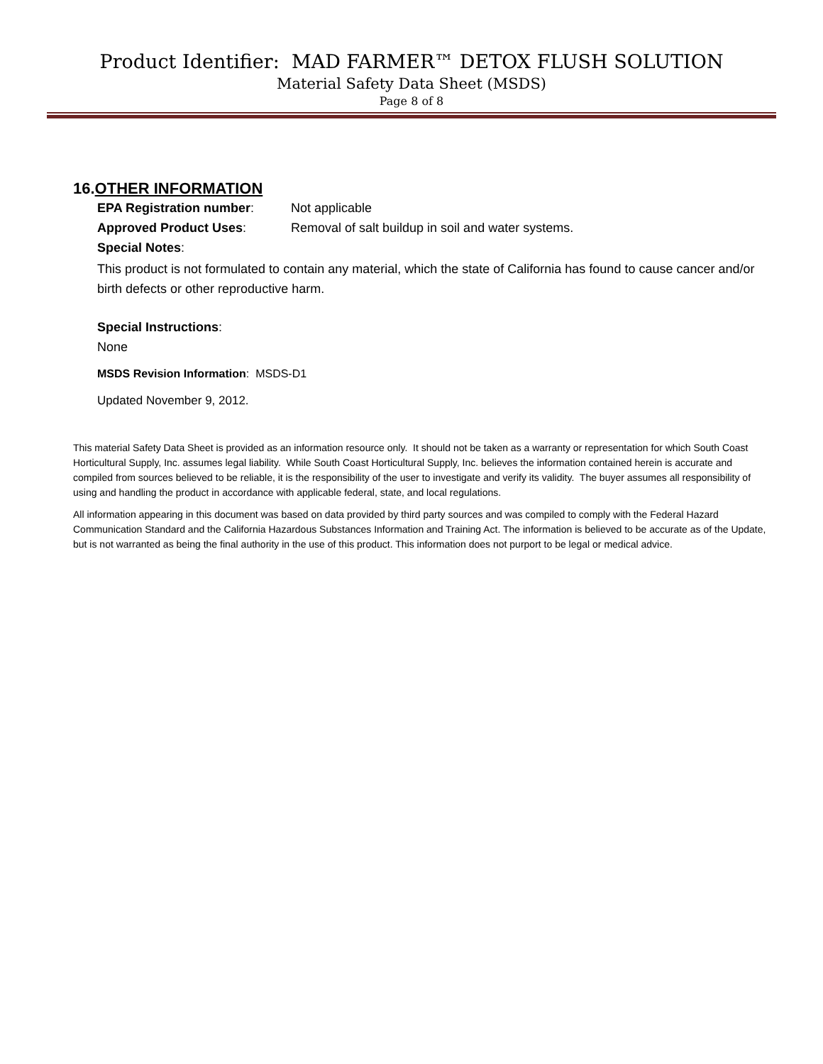Product Identifier: MAD FARMER™ DETOX FLUSH SOLUTION
Material Safety Data Sheet (MSDS)
Page 8 of 8
16.OTHER INFORMATION
EPA Registration number: Not applicable
Approved Product Uses: Removal of salt buildup in soil and water systems.
Special Notes:
This product is not formulated to contain any material, which the state of California has found to cause cancer and/or birth defects or other reproductive harm.
Special Instructions:
None
MSDS Revision Information: MSDS-D1
Updated November 9, 2012.
This material Safety Data Sheet is provided as an information resource only. It should not be taken as a warranty or representation for which South Coast Horticultural Supply, Inc. assumes legal liability. While South Coast Horticultural Supply, Inc. believes the information contained herein is accurate and compiled from sources believed to be reliable, it is the responsibility of the user to investigate and verify its validity. The buyer assumes all responsibility of using and handling the product in accordance with applicable federal, state, and local regulations.
All information appearing in this document was based on data provided by third party sources and was compiled to comply with the Federal Hazard Communication Standard and the California Hazardous Substances Information and Training Act. The information is believed to be accurate as of the Update, but is not warranted as being the final authority in the use of this product. This information does not purport to be legal or medical advice.